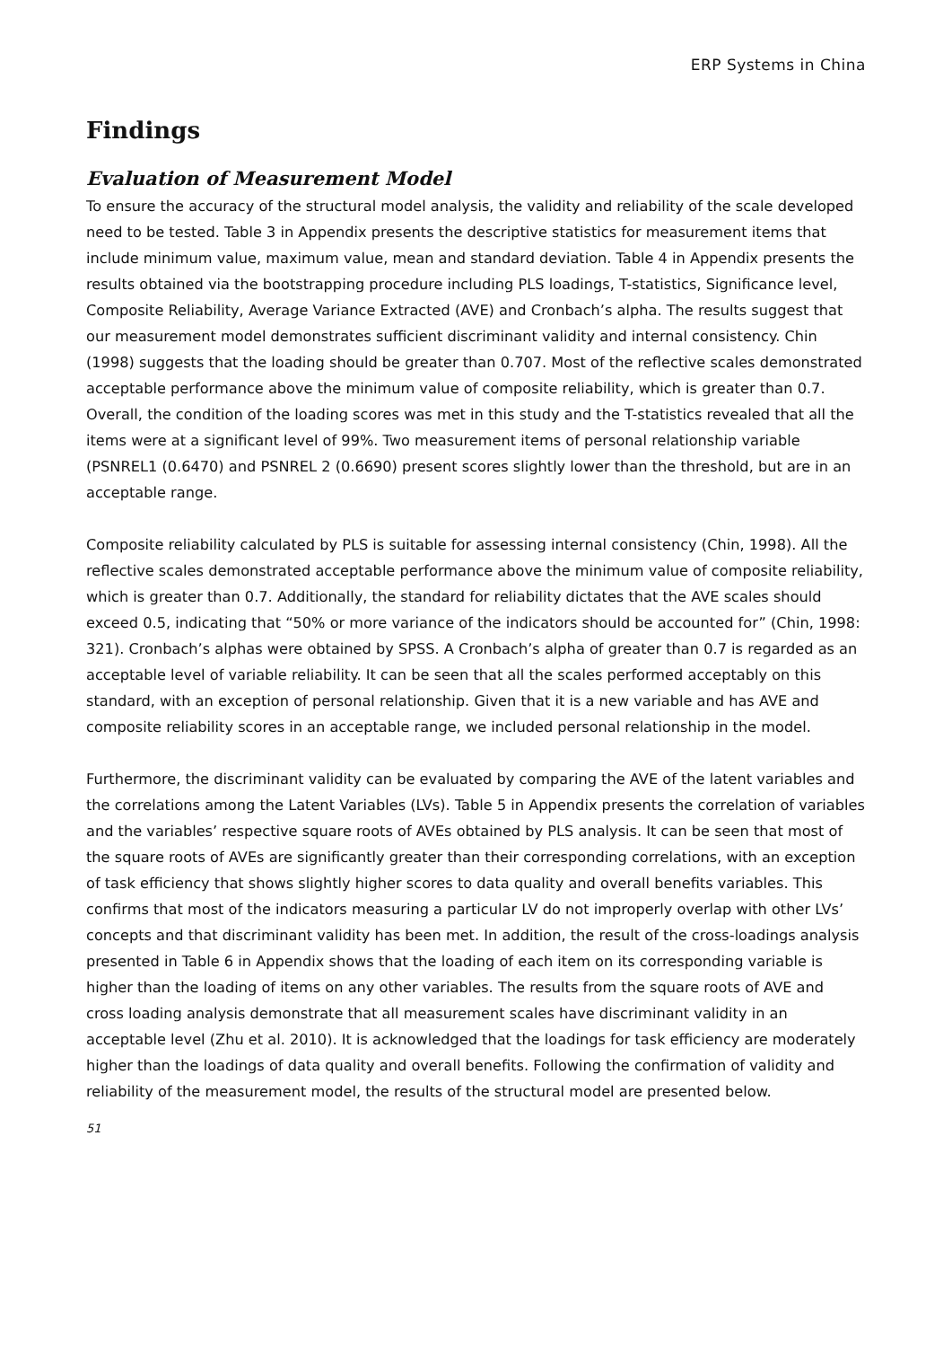ERP Systems in China
Findings
Evaluation of Measurement Model
To ensure the accuracy of the structural model analysis, the validity and reliability of the scale developed need to be tested. Table 3 in Appendix presents the descriptive statistics for measurement items that include minimum value, maximum value, mean and standard deviation. Table 4 in Appendix presents the results obtained via the bootstrapping procedure including PLS loadings, T-statistics, Significance level, Composite Reliability, Average Variance Extracted (AVE) and Cronbach’s alpha. The results suggest that our measurement model demonstrates sufficient discriminant validity and internal consistency. Chin (1998) suggests that the loading should be greater than 0.707. Most of the reflective scales demonstrated acceptable performance above the minimum value of composite reliability, which is greater than 0.7. Overall, the condition of the loading scores was met in this study and the T-statistics revealed that all the items were at a significant level of 99%. Two measurement items of personal relationship variable (PSNREL1 (0.6470) and PSNREL 2 (0.6690) present scores slightly lower than the threshold, but are in an acceptable range.
Composite reliability calculated by PLS is suitable for assessing internal consistency (Chin, 1998). All the reflective scales demonstrated acceptable performance above the minimum value of composite reliability, which is greater than 0.7. Additionally, the standard for reliability dictates that the AVE scales should exceed 0.5, indicating that “50% or more variance of the indicators should be accounted for” (Chin, 1998: 321). Cronbach’s alphas were obtained by SPSS. A Cronbach’s alpha of greater than 0.7 is regarded as an acceptable level of variable reliability. It can be seen that all the scales performed acceptably on this standard, with an exception of personal relationship. Given that it is a new variable and has AVE and composite reliability scores in an acceptable range, we included personal relationship in the model.
Furthermore, the discriminant validity can be evaluated by comparing the AVE of the latent variables and the correlations among the Latent Variables (LVs). Table 5 in Appendix presents the correlation of variables and the variables’ respective square roots of AVEs obtained by PLS analysis. It can be seen that most of the square roots of AVEs are significantly greater than their corresponding correlations, with an exception of task efficiency that shows slightly higher scores to data quality and overall benefits variables. This confirms that most of the indicators measuring a particular LV do not improperly overlap with other LVs’ concepts and that discriminant validity has been met. In addition, the result of the cross-loadings analysis presented in Table 6 in Appendix shows that the loading of each item on its corresponding variable is higher than the loading of items on any other variables. The results from the square roots of AVE and cross loading analysis demonstrate that all measurement scales have discriminant validity in an acceptable level (Zhu et al. 2010). It is acknowledged that the loadings for task efficiency are moderately higher than the loadings of data quality and overall benefits. Following the confirmation of validity and reliability of the measurement model, the results of the structural model are presented below.
51